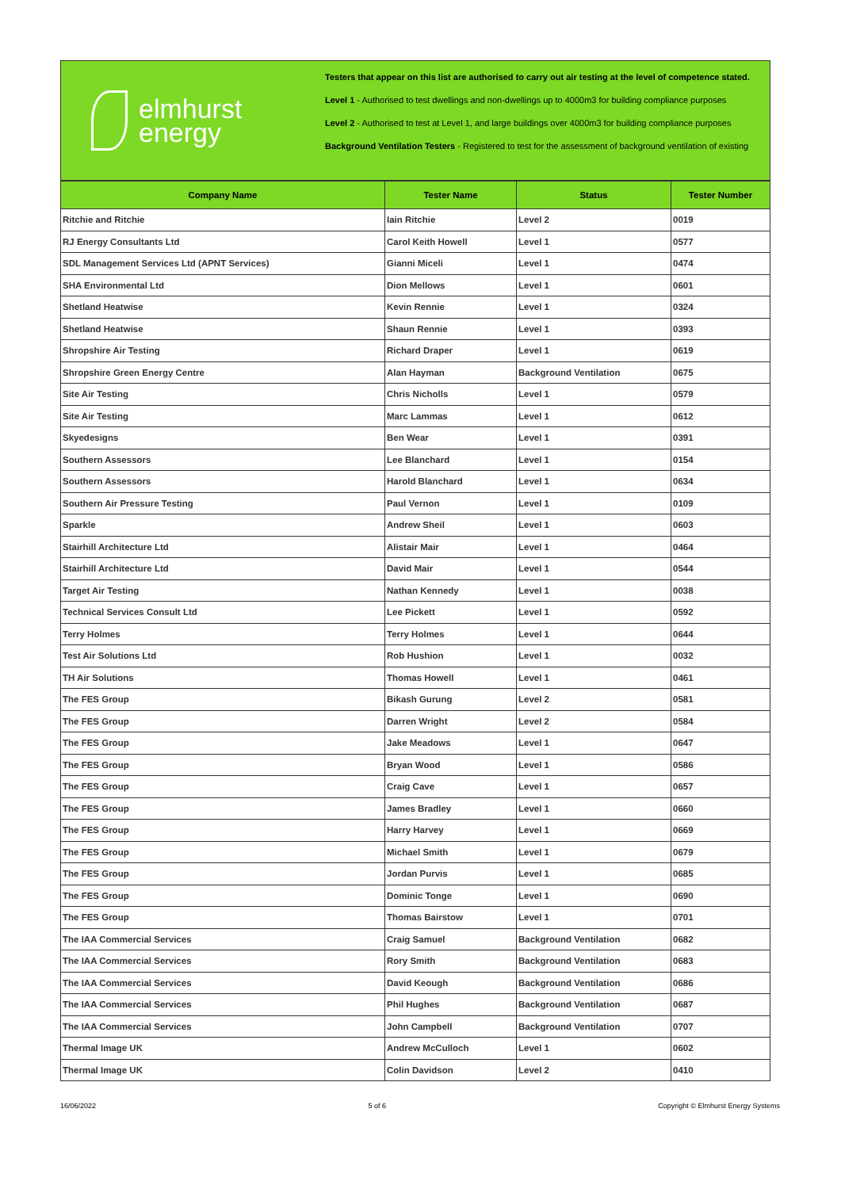elmhurst
energy
Testers that appear on this list are authorised to carry out air testing at the level of competence stated.
Level 1 - Authorised to test dwellings and non-dwellings up to 4000m3 for building compliance purposes
Level 2 - Authorised to test at Level 1, and large buildings over 4000m3 for building compliance purposes
Background Ventilation Testers - Registered to test for the assessment of background ventilation of existing
| Company Name | Tester Name | Status | Tester Number |
| --- | --- | --- | --- |
| Ritchie and Ritchie | Iain Ritchie | Level 2 | 0019 |
| RJ Energy Consultants Ltd | Carol Keith Howell | Level 1 | 0577 |
| SDL Management Services Ltd (APNT Services) | Gianni Miceli | Level 1 | 0474 |
| SHA Environmental Ltd | Dion Mellows | Level 1 | 0601 |
| Shetland Heatwise | Kevin Rennie | Level 1 | 0324 |
| Shetland Heatwise | Shaun Rennie | Level 1 | 0393 |
| Shropshire Air Testing | Richard Draper | Level 1 | 0619 |
| Shropshire Green Energy Centre | Alan Hayman | Background Ventilation | 0675 |
| Site Air Testing | Chris Nicholls | Level 1 | 0579 |
| Site Air Testing | Marc Lammas | Level 1 | 0612 |
| Skyedesigns | Ben Wear | Level 1 | 0391 |
| Southern Assessors | Lee Blanchard | Level 1 | 0154 |
| Southern Assessors | Harold Blanchard | Level 1 | 0634 |
| Southern Air Pressure Testing | Paul Vernon | Level 1 | 0109 |
| Sparkle | Andrew Sheil | Level 1 | 0603 |
| Stairhill Architecture Ltd | Alistair Mair | Level 1 | 0464 |
| Stairhill Architecture Ltd | David Mair | Level 1 | 0544 |
| Target Air Testing | Nathan Kennedy | Level 1 | 0038 |
| Technical Services Consult Ltd | Lee Pickett | Level 1 | 0592 |
| Terry Holmes | Terry Holmes | Level 1 | 0644 |
| Test Air Solutions Ltd | Rob Hushion | Level 1 | 0032 |
| TH Air Solutions | Thomas Howell | Level 1 | 0461 |
| The FES Group | Bikash Gurung | Level 2 | 0581 |
| The FES Group | Darren Wright | Level 2 | 0584 |
| The FES Group | Jake Meadows | Level 1 | 0647 |
| The FES Group | Bryan Wood | Level 1 | 0586 |
| The FES Group | Craig Cave | Level 1 | 0657 |
| The FES Group | James Bradley | Level 1 | 0660 |
| The FES Group | Harry Harvey | Level 1 | 0669 |
| The FES Group | Michael Smith | Level 1 | 0679 |
| The FES Group | Jordan Purvis | Level 1 | 0685 |
| The FES Group | Dominic Tonge | Level 1 | 0690 |
| The FES Group | Thomas Bairstow | Level 1 | 0701 |
| The IAA Commercial Services | Craig Samuel | Background Ventilation | 0682 |
| The IAA Commercial Services | Rory Smith | Background Ventilation | 0683 |
| The IAA Commercial Services | David Keough | Background Ventilation | 0686 |
| The IAA Commercial Services | Phil Hughes | Background Ventilation | 0687 |
| The IAA Commercial Services | John Campbell | Background Ventilation | 0707 |
| Thermal Image UK | Andrew McCulloch | Level 1 | 0602 |
| Thermal Image UK | Colin Davidson | Level 2 | 0410 |
16/06/2022 5 of 6 Copyright © Elmhurst Energy Systems